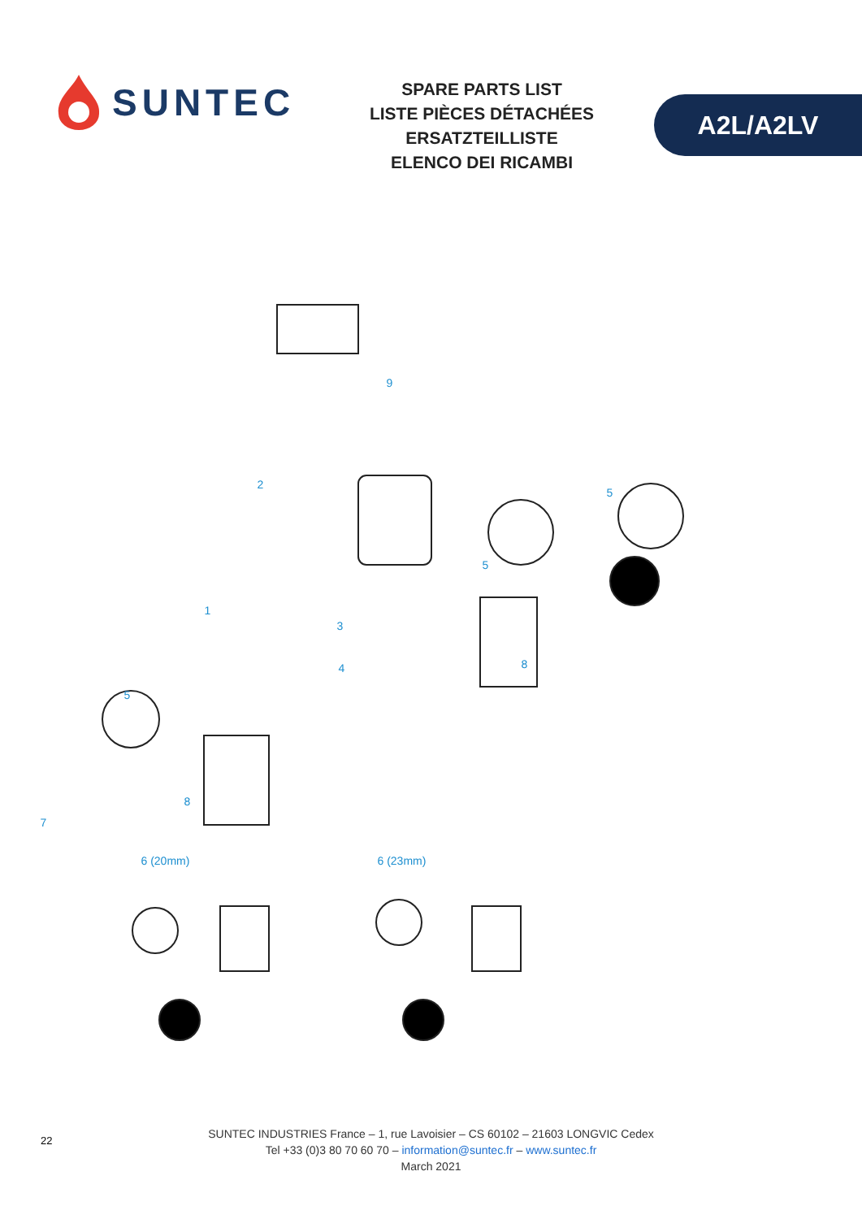SUNTEC
SPARE PARTS LIST
LISTE PIÈCES DÉTACHÉES
ERSATZTEILLISTE
ELENCO DEI RICAMBI
A2L/A2LV
9
2
5
5
1
3
4 8
5
8
7
6 (20mm) 6 (23mm)
22
SUNTEC INDUSTRIES France – 1, rue Lavoisier – CS 60102 – 21603 LONGVIC Cedex
Tel +33 (0)3 80 70 60 70 – information@suntec.fr – www.suntec.fr
March 2021